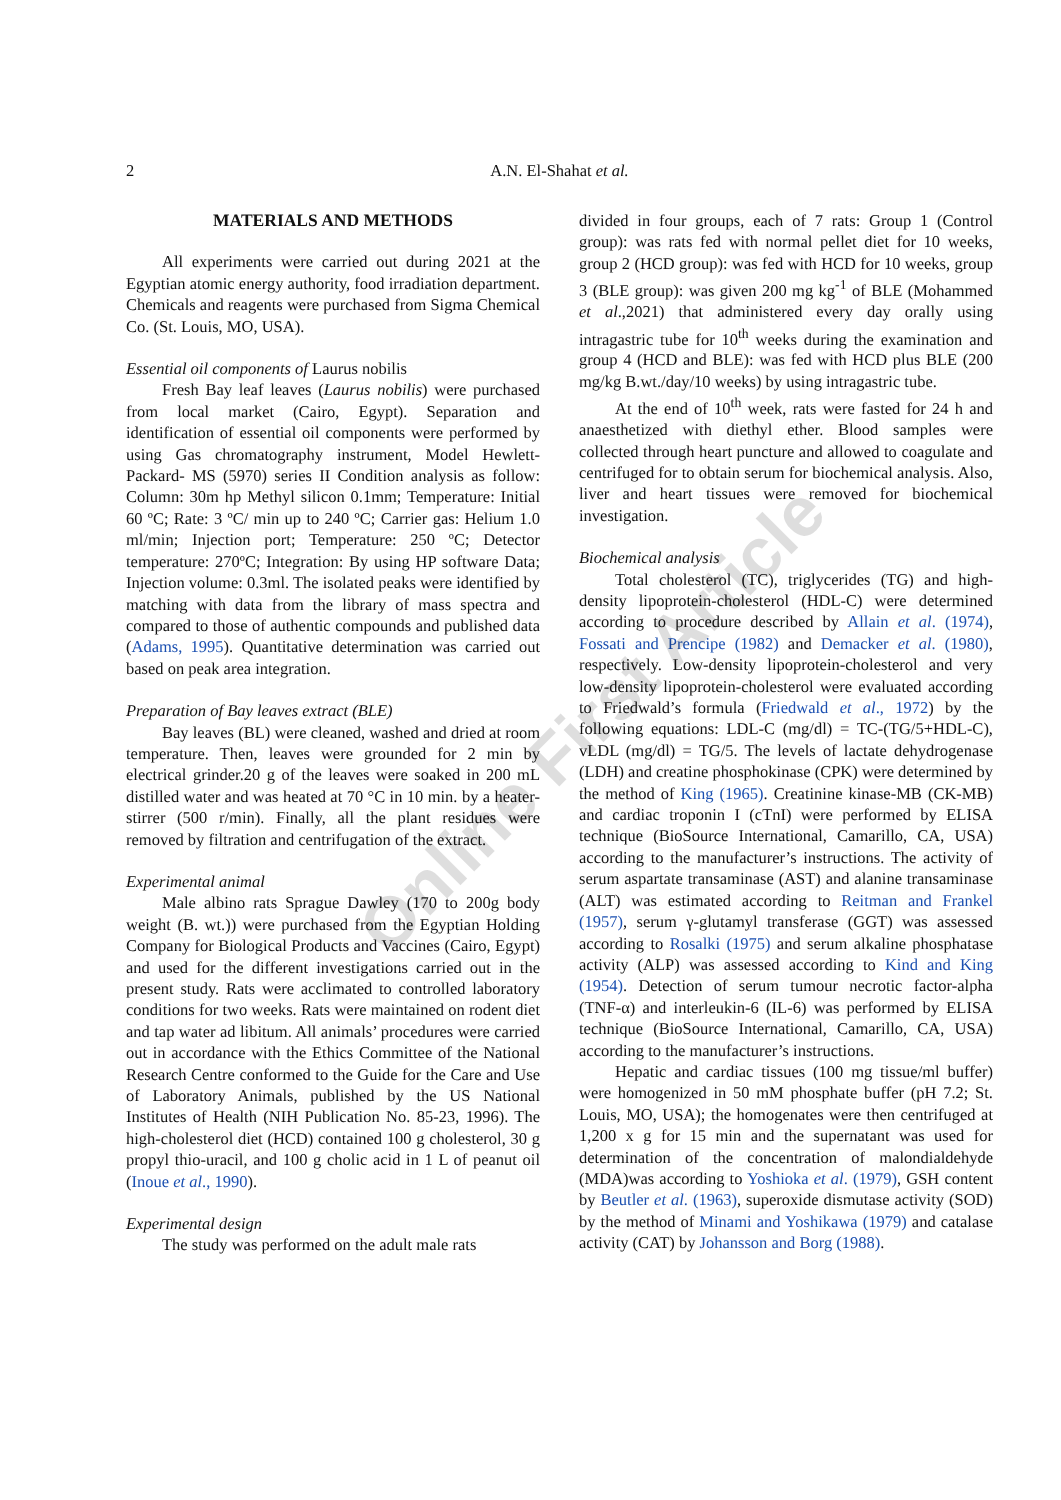2 A.N. El-Shahat et al.
MATERIALS AND METHODS
All experiments were carried out during 2021 at the Egyptian atomic energy authority, food irradiation department. Chemicals and reagents were purchased from Sigma Chemical Co. (St. Louis, MO, USA).
Essential oil components of Laurus nobilis
Fresh Bay leaf leaves (Laurus nobilis) were purchased from local market (Cairo, Egypt). Separation and identification of essential oil components were performed by using Gas chromatography instrument, Model Hewlett-Packard- MS (5970) series II Condition analysis as follow: Column: 30m hp Methyl silicon 0.1mm; Temperature: Initial 60 ºC; Rate: 3 ºC/ min up to 240 ºC; Carrier gas: Helium 1.0 ml/min; Injection port; Temperature: 250 ºC; Detector temperature: 270ºC; Integration: By using HP software Data; Injection volume: 0.3ml. The isolated peaks were identified by matching with data from the library of mass spectra and compared to those of authentic compounds and published data (Adams, 1995). Quantitative determination was carried out based on peak area integration.
Preparation of Bay leaves extract (BLE)
Bay leaves (BL) were cleaned, washed and dried at room temperature. Then, leaves were grounded for 2 min by electrical grinder.20 g of the leaves were soaked in 200 mL distilled water and was heated at 70 °C in 10 min. by a heater-stirrer (500 r/min). Finally, all the plant residues were removed by filtration and centrifugation of the extract.
Experimental animal
Male albino rats Sprague Dawley (170 to 200g body weight (B. wt.)) were purchased from the Egyptian Holding Company for Biological Products and Vaccines (Cairo, Egypt) and used for the different investigations carried out in the present study. Rats were acclimated to controlled laboratory conditions for two weeks. Rats were maintained on rodent diet and tap water ad libitum. All animals’ procedures were carried out in accordance with the Ethics Committee of the National Research Centre conformed to the Guide for the Care and Use of Laboratory Animals, published by the US National Institutes of Health (NIH Publication No. 85-23, 1996). The high-cholesterol diet (HCD) contained 100 g cholesterol, 30 g propyl thio-uracil, and 100 g cholic acid in 1 L of peanut oil (Inoue et al., 1990).
Experimental design
The study was performed on the adult male rats
divided in four groups, each of 7 rats: Group 1 (Control group): was rats fed with normal pellet diet for 10 weeks, group 2 (HCD group): was fed with HCD for 10 weeks, group 3 (BLE group): was given 200 mg kg<sup>-1</sup> of BLE (Mohammed et al.,2021) that administered every day orally using intragastric tube for 10<sup>th</sup> weeks during the examination and group 4 (HCD and BLE): was fed with HCD plus BLE (200 mg/kg B.wt./day/10 weeks) by using intragastric tube.
At the end of 10<sup>th</sup> week, rats were fasted for 24 h and anaesthetized with diethyl ether. Blood samples were collected through heart puncture and allowed to coagulate and centrifuged for to obtain serum for biochemical analysis. Also, liver and heart tissues were removed for biochemical investigation.
Biochemical analysis
Total cholesterol (TC), triglycerides (TG) and high-density lipoprotein-cholesterol (HDL-C) were determined according to procedure described by Allain et al. (1974), Fossati and Prencipe (1982) and Demacker et al. (1980), respectively. Low-density lipoprotein-cholesterol and very low-density lipoprotein-cholesterol were evaluated according to Friedwald’s formula (Friedwald et al., 1972) by the following equations: LDL-C (mg/dl) = TC-(TG/5+HDL-C), vLDL (mg/dl) = TG/5. The levels of lactate dehydrogenase (LDH) and creatine phosphokinase (CPK) were determined by the method of King (1965). Creatinine kinase-MB (CK-MB) and cardiac troponin I (cTnI) were performed by ELISA technique (BioSource International, Camarillo, CA, USA) according to the manufacturer’s instructions. The activity of serum aspartate transaminase (AST) and alanine transaminase (ALT) was estimated according to Reitman and Frankel (1957), serum γ-glutamyl transferase (GGT) was assessed according to Rosalki (1975) and serum alkaline phosphatase activity (ALP) was assessed according to Kind and King (1954). Detection of serum tumour necrotic factor-alpha (TNF-α) and interleukin-6 (IL-6) was performed by ELISA technique (BioSource International, Camarillo, CA, USA) according to the manufacturer’s instructions.
Hepatic and cardiac tissues (100 mg tissue/ml buffer) were homogenized in 50 mM phosphate buffer (pH 7.2; St. Louis, MO, USA); the homogenates were then centrifuged at 1,200 x g for 15 min and the supernatant was used for determination of the concentration of malondialdehyde (MDA)was according to Yoshioka et al. (1979), GSH content by Beutler et al. (1963), superoxide dismutase activity (SOD) by the method of Minami and Yoshikawa (1979) and catalase activity (CAT) by Johansson and Borg (1988).
Online First Article